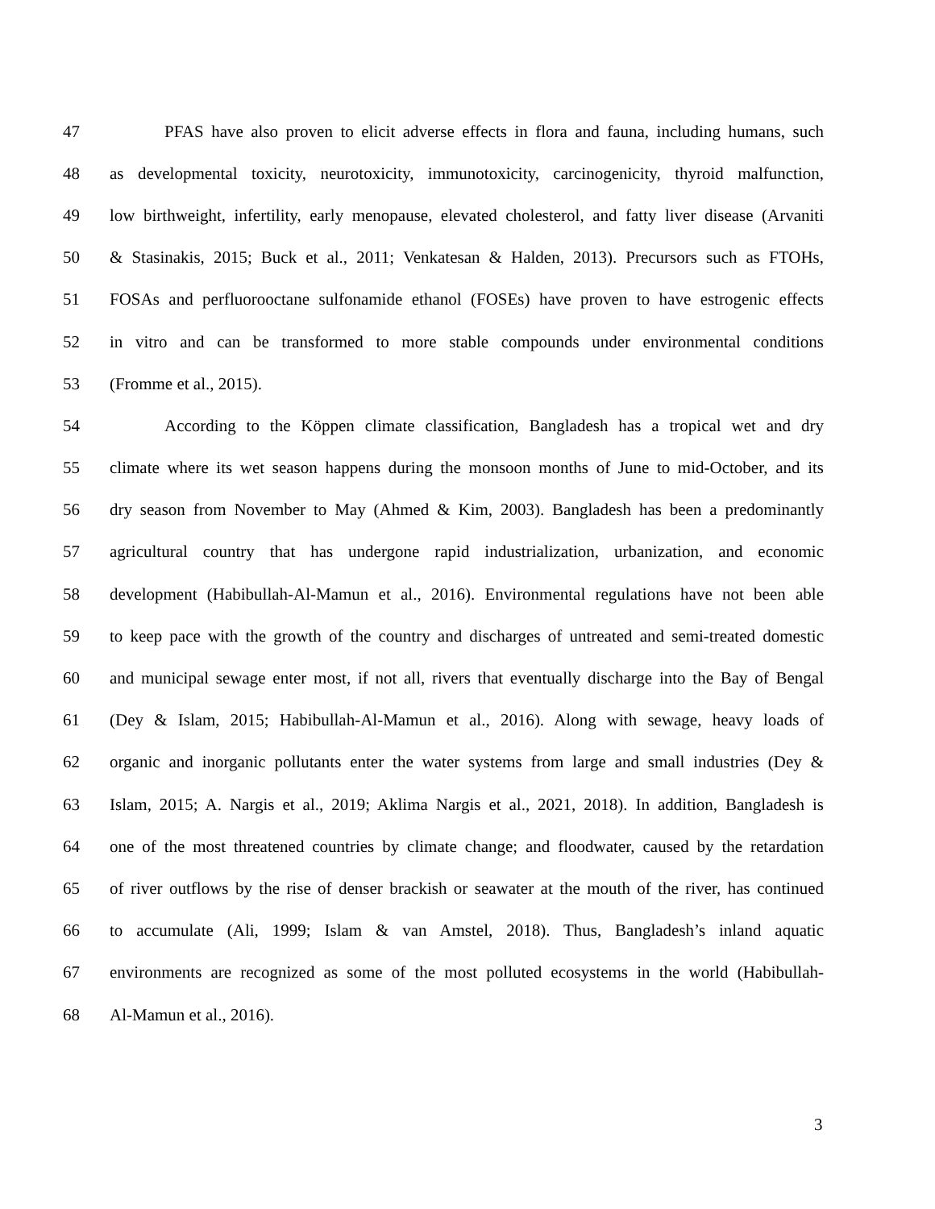47 PFAS have also proven to elicit adverse effects in flora and fauna, including humans, such
48 as developmental toxicity, neurotoxicity, immunotoxicity, carcinogenicity, thyroid malfunction,
49 low birthweight, infertility, early menopause, elevated cholesterol, and fatty liver disease (Arvaniti
50 & Stasinakis, 2015; Buck et al., 2011; Venkatesan & Halden, 2013). Precursors such as FTOHs,
51 FOSAs and perfluorooctane sulfonamide ethanol (FOSEs) have proven to have estrogenic effects
52 in vitro and can be transformed to more stable compounds under environmental conditions
53 (Fromme et al., 2015).
54 According to the Köppen climate classification, Bangladesh has a tropical wet and dry
55 climate where its wet season happens during the monsoon months of June to mid-October, and its
56 dry season from November to May (Ahmed & Kim, 2003). Bangladesh has been a predominantly
57 agricultural country that has undergone rapid industrialization, urbanization, and economic
58 development (Habibullah-Al-Mamun et al., 2016). Environmental regulations have not been able
59 to keep pace with the growth of the country and discharges of untreated and semi-treated domestic
60 and municipal sewage enter most, if not all, rivers that eventually discharge into the Bay of Bengal
61 (Dey & Islam, 2015; Habibullah-Al-Mamun et al., 2016). Along with sewage, heavy loads of
62 organic and inorganic pollutants enter the water systems from large and small industries (Dey &
63 Islam, 2015; A. Nargis et al., 2019; Aklima Nargis et al., 2021, 2018). In addition, Bangladesh is
64 one of the most threatened countries by climate change; and floodwater, caused by the retardation
65 of river outflows by the rise of denser brackish or seawater at the mouth of the river, has continued
66 to accumulate (Ali, 1999; Islam & van Amstel, 2018). Thus, Bangladesh’s inland aquatic
67 environments are recognized as some of the most polluted ecosystems in the world (Habibullah-
68 Al-Mamun et al., 2016).
3